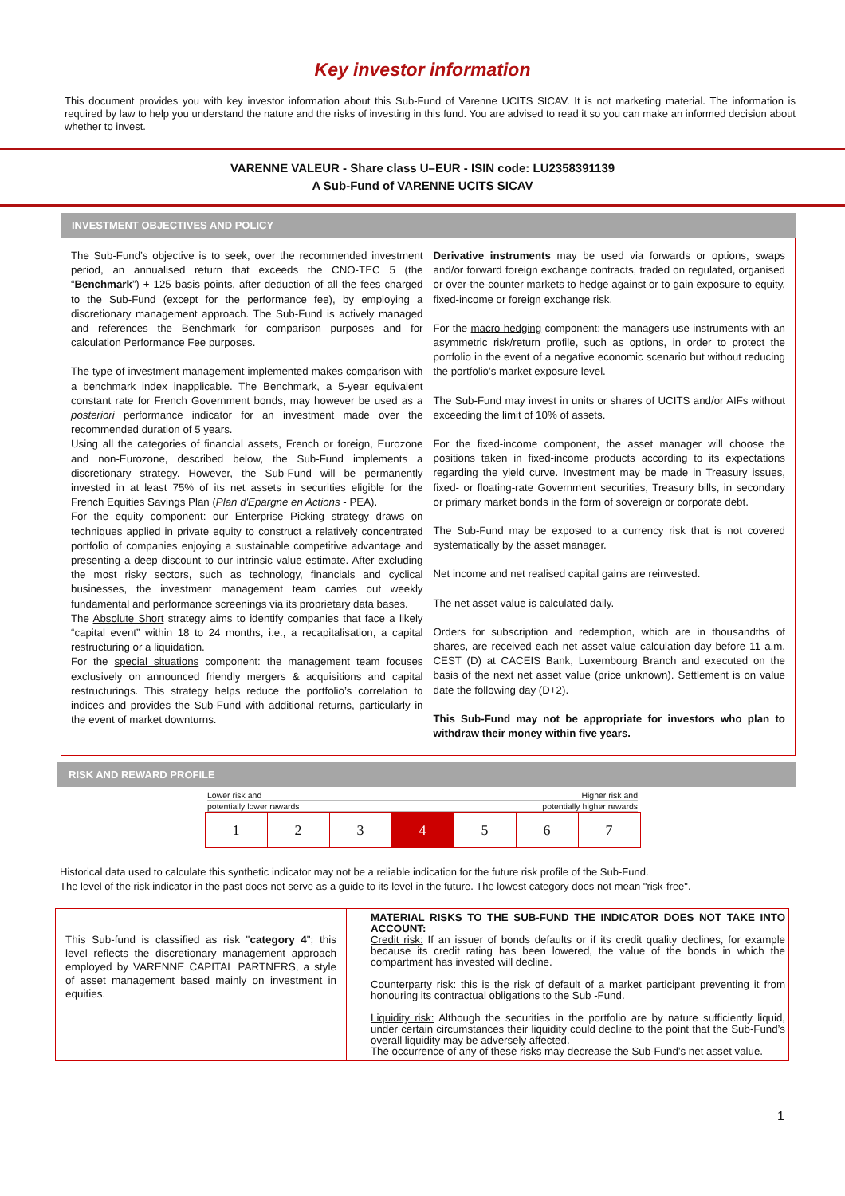Key investor information
This document provides you with key investor information about this Sub-Fund of Varenne UCITS SICAV. It is not marketing material. The information is required by law to help you understand the nature and the risks of investing in this fund. You are advised to read it so you can make an informed decision about whether to invest.
VARENNE VALEUR - Share class U–EUR - ISIN code: LU2358391139
A Sub-Fund of VARENNE UCITS SICAV
INVESTMENT OBJECTIVES AND POLICY
The Sub-Fund’s objective is to seek, over the recommended investment period, an annualised return that exceeds the CNO-TEC 5 (the “Benchmark”) + 125 basis points, after deduction of all the fees charged to the Sub-Fund (except for the performance fee), by employing a discretionary management approach. The Sub-Fund is actively managed and references the Benchmark for comparison purposes and for calculation Performance Fee purposes.
The type of investment management implemented makes comparison with a benchmark index inapplicable. The Benchmark, a 5-year equivalent constant rate for French Government bonds, may however be used as a posteriori performance indicator for an investment made over the recommended duration of 5 years.
Using all the categories of financial assets, French or foreign, Eurozone and non-Eurozone, described below, the Sub-Fund implements a discretionary strategy. However, the Sub-Fund will be permanently invested in at least 75% of its net assets in securities eligible for the French Equities Savings Plan (Plan d'Epargne en Actions - PEA).
For the equity component: our Enterprise Picking strategy draws on techniques applied in private equity to construct a relatively concentrated portfolio of companies enjoying a sustainable competitive advantage and presenting a deep discount to our intrinsic value estimate. After excluding the most risky sectors, such as technology, financials and cyclical businesses, the investment management team carries out weekly fundamental and performance screenings via its proprietary data bases.
The Absolute Short strategy aims to identify companies that face a likely “capital event” within 18 to 24 months, i.e., a recapitalisation, a capital restructuring or a liquidation.
For the special situations component: the management team focuses exclusively on announced friendly mergers & acquisitions and capital restructurings. This strategy helps reduce the portfolio’s correlation to indices and provides the Sub-Fund with additional returns, particularly in the event of market downturns.
Derivative instruments may be used via forwards or options, swaps and/or forward foreign exchange contracts, traded on regulated, organised or over-the-counter markets to hedge against or to gain exposure to equity, fixed-income or foreign exchange risk.
For the macro hedging component: the managers use instruments with an asymmetric risk/return profile, such as options, in order to protect the portfolio in the event of a negative economic scenario but without reducing the portfolio’s market exposure level.
The Sub-Fund may invest in units or shares of UCITS and/or AIFs without exceeding the limit of 10% of assets.
For the fixed-income component, the asset manager will choose the positions taken in fixed-income products according to its expectations regarding the yield curve. Investment may be made in Treasury issues, fixed- or floating-rate Government securities, Treasury bills, in secondary or primary market bonds in the form of sovereign or corporate debt.
The Sub-Fund may be exposed to a currency risk that is not covered systematically by the asset manager.
Net income and net realised capital gains are reinvested.
The net asset value is calculated daily.
Orders for subscription and redemption, which are in thousandths of shares, are received each net asset value calculation day before 11 a.m. CEST (D) at CACEIS Bank, Luxembourg Branch and executed on the basis of the next net asset value (price unknown). Settlement is on value date the following day (D+2).
This Sub-Fund may not be appropriate for investors who plan to withdraw their money within five years.
RISK AND REWARD PROFILE
Lower risk and Higher risk and
potentially lower rewards potentially higher rewards
| 1 | 2 | 3 | 4 | 5 | 6 | 7 |
Historical data used to calculate this synthetic indicator may not be a reliable indication for the future risk profile of the Sub-Fund.
The level of the risk indicator in the past does not serve as a guide to its level in the future. The lowest category does not mean "risk-free".
This Sub-fund is classified as risk "category 4"; this level reflects the discretionary management approach employed by VARENNE CAPITAL PARTNERS, a style of asset management based mainly on investment in equities.
MATERIAL RISKS TO THE SUB-FUND THE INDICATOR DOES NOT TAKE INTO ACCOUNT:
Credit risk: If an issuer of bonds defaults or if its credit quality declines, for example because its credit rating has been lowered, the value of the bonds in which the compartment has invested will decline.
Counterparty risk: this is the risk of default of a market participant preventing it from honouring its contractual obligations to the Sub -Fund.
Liquidity risk: Although the securities in the portfolio are by nature sufficiently liquid, under certain circumstances their liquidity could decline to the point that the Sub-Fund’s overall liquidity may be adversely affected.
The occurrence of any of these risks may decrease the Sub-Fund’s net asset value.
1